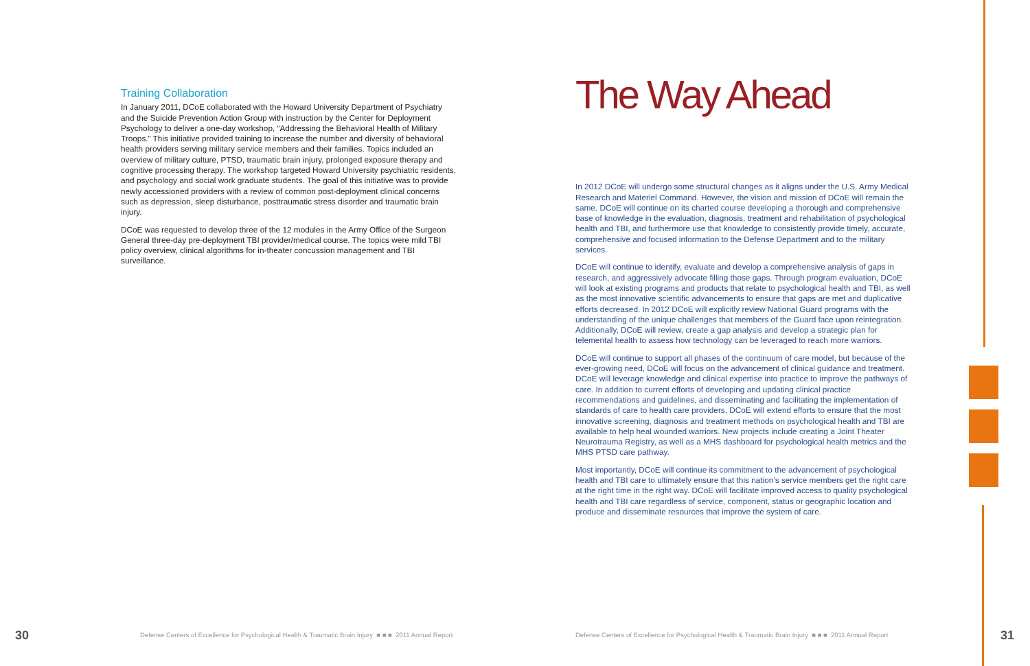Training Collaboration
In January 2011, DCoE collaborated with the Howard University Department of Psychiatry and the Suicide Prevention Action Group with instruction by the Center for Deployment Psychology to deliver a one-day workshop, “Addressing the Behavioral Health of Military Troops.” This initiative provided training to increase the number and diversity of behavioral health providers serving military service members and their families. Topics included an overview of military culture, PTSD, traumatic brain injury, prolonged exposure therapy and cognitive processing therapy. The workshop targeted Howard University psychiatric residents, and psychology and social work graduate students. The goal of this initiative was to provide newly accessioned providers with a review of common post-deployment clinical concerns such as depression, sleep disturbance, posttraumatic stress disorder and traumatic brain injury.
DCoE was requested to develop three of the 12 modules in the Army Office of the Surgeon General three-day pre-deployment TBI provider/medical course. The topics were mild TBI policy overview, clinical algorithms for in-theater concussion management and TBI surveillance.
The Way Ahead
In 2012 DCoE will undergo some structural changes as it aligns under the U.S. Army Medical Research and Materiel Command. However, the vision and mission of DCoE will remain the same. DCoE will continue on its charted course developing a thorough and comprehensive base of knowledge in the evaluation, diagnosis, treatment and rehabilitation of psychological health and TBI, and furthermore use that knowledge to consistently provide timely, accurate, comprehensive and focused information to the Defense Department and to the military services.
DCoE will continue to identify, evaluate and develop a comprehensive analysis of gaps in research, and aggressively advocate filling those gaps. Through program evaluation, DCoE will look at existing programs and products that relate to psychological health and TBI, as well as the most innovative scientific advancements to ensure that gaps are met and duplicative efforts decreased. In 2012 DCoE will explicitly review National Guard programs with the understanding of the unique challenges that members of the Guard face upon reintegration. Additionally, DCoE will review, create a gap analysis and develop a strategic plan for telemental health to assess how technology can be leveraged to reach more warriors.
DCoE will continue to support all phases of the continuum of care model, but because of the ever-growing need, DCoE will focus on the advancement of clinical guidance and treatment. DCoE will leverage knowledge and clinical expertise into practice to improve the pathways of care. In addition to current efforts of developing and updating clinical practice recommendations and guidelines, and disseminating and facilitating the implementation of standards of care to health care providers, DCoE will extend efforts to ensure that the most innovative screening, diagnosis and treatment methods on psychological health and TBI are available to help heal wounded warriors. New projects include creating a Joint Theater Neurotrauma Registry, as well as a MHS dashboard for psychological health metrics and the MHS PTSD care pathway.
Most importantly, DCoE will continue its commitment to the advancement of psychological health and TBI care to ultimately ensure that this nation’s service members get the right care at the right time in the right way. DCoE will facilitate improved access to quality psychological health and TBI care regardless of service, component, status or geographic location and produce and disseminate resources that improve the system of care.
30
Defense Centers of Excellence for Psychological Health & Traumatic Brain Injury ■ ■ ■ 2011 Annual Report
Defense Centers of Excellence for Psychological Health & Traumatic Brain Injury ■ ■ ■ 2011 Annual Report
31